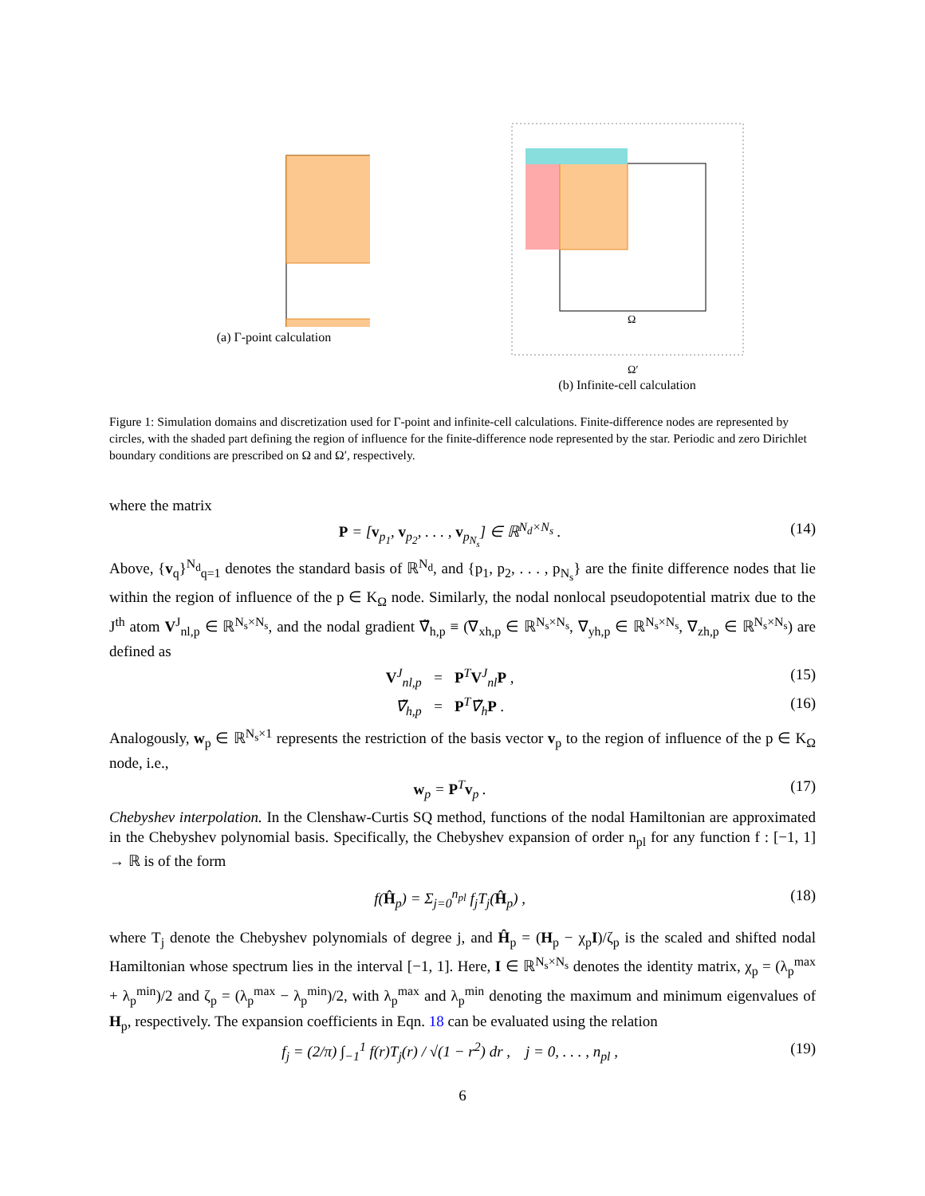(a) Γ-point calculation
Ω
Ω′
(b) Infinite-cell calculation
Figure 1: Simulation domains and discretization used for Γ-point and infinite-cell calculations. Finite-difference nodes are represented by circles, with the shaded part defining the region of influence for the finite-difference node represented by the star. Periodic and zero Dirichlet boundary conditions are prescribed on Ω and Ω′, respectively.
where the matrix
P = [v<sub>p<sub>1</sub></sub>, v<sub>p<sub>2</sub></sub>, . . . , v<sub>p<sub>N<sub>s</sub></sub></sub>] ∈ ℝ<sup>N<sub>d</sub>×N<sub>s</sub></sup> . (14)
Above, {v<sub>q</sub>}<sup>N<sub>d</sub></sup><sub>q=1</sub> denotes the standard basis of ℝ<sup>N<sub>d</sub></sup>, and {p<sub>1</sub>, p<sub>2</sub>, . . . , p<sub>N<sub>s</sub></sub>} are the finite difference nodes that lie within the region of influence of the p ∈ K<sub>Ω</sub> node. Similarly, the nodal nonlocal pseudopotential matrix due to the J<sup>th</sup> atom V<sup>J</sup><sub>nl,p</sub> ∈ ℝ<sup>N<sub>s</sub>×N<sub>s</sub></sup>, and the nodal gradient ∇̃<sub>h,p</sub> ≡ (∇<sub>xh,p</sub> ∈ ℝ<sup>N<sub>s</sub>×N<sub>s</sub></sup>, ∇<sub>yh,p</sub> ∈ ℝ<sup>N<sub>s</sub>×N<sub>s</sub></sup>, ∇<sub>zh,p</sub> ∈ ℝ<sup>N<sub>s</sub>×N<sub>s</sub></sup>) are defined as
V<sup>J</sup><sub>nl,p</sub> = P<sup>T</sup>V<sup>J</sup><sub>nl</sub>P , (15)
∇̃<sub>h,p</sub> = P<sup>T</sup>∇̃<sub>h</sub>P . (16)
Analogously, w<sub>p</sub> ∈ ℝ<sup>N<sub>s</sub>×1</sup> represents the restriction of the basis vector v<sub>p</sub> to the region of influence of the p ∈ K<sub>Ω</sub> node, i.e.,
w<sub>p</sub> = P<sup>T</sup>v<sub>p</sub> . (17)
Chebyshev interpolation. In the Clenshaw-Curtis SQ method, functions of the nodal Hamiltonian are approximated in the Chebyshev polynomial basis. Specifically, the Chebyshev expansion of order n<sub>pl</sub> for any function f : [−1, 1] → ℝ is of the form
f(Ĥ<sub>p</sub>) = Σ<sub>j=0</sub><sup>n<sub>pl</sub></sup> f<sub>j</sub>T<sub>j</sub>(Ĥ<sub>p</sub>) , (18)
where T<sub>j</sub> denote the Chebyshev polynomials of degree j, and Ĥ<sub>p</sub> = (H<sub>p</sub> − χ<sub>p</sub>I)/ζ<sub>p</sub> is the scaled and shifted nodal Hamiltonian whose spectrum lies in the interval [−1, 1]. Here, I ∈ ℝ<sup>N<sub>s</sub>×N<sub>s</sub></sup> denotes the identity matrix, χ<sub>p</sub> = (λ<sub>p</sub><sup>max</sup> + λ<sub>p</sub><sup>min</sup>)/2 and ζ<sub>p</sub> = (λ<sub>p</sub><sup>max</sup> − λ<sub>p</sub><sup>min</sup>)/2, with λ<sub>p</sub><sup>max</sup> and λ<sub>p</sub><sup>min</sup> denoting the maximum and minimum eigenvalues of H<sub>p</sub>, respectively. The expansion coefficients in Eqn. 18 can be evaluated using the relation
f<sub>j</sub> = (2/π) ∫<sub>−1</sub><sup>1</sup> f(r)T<sub>j</sub>(r) / √(1 − r<sup>2</sup>) dr , j = 0, . . . , n<sub>pl</sub> , (19)
6